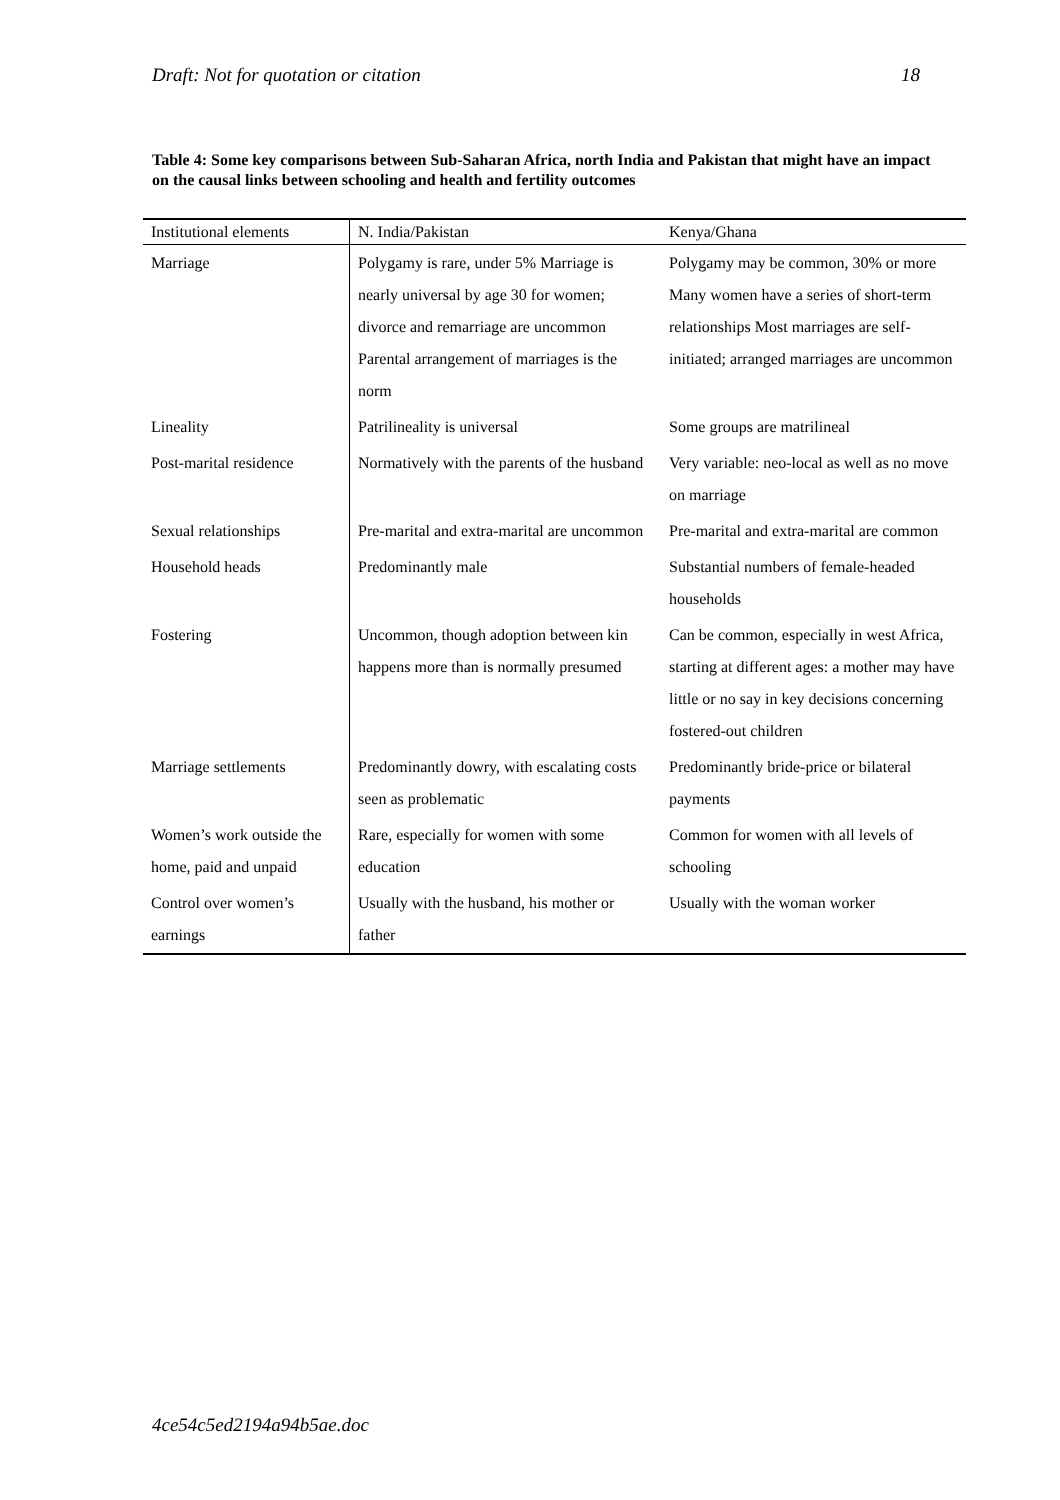Draft: Not for quotation or citation 18
Table 4: Some key comparisons between Sub-Saharan Africa, north India and Pakistan that might have an impact on the causal links between schooling and health and fertility outcomes
| Institutional elements | N. India/Pakistan | Kenya/Ghana |
| --- | --- | --- |
| Marriage | Polygamy is rare, under 5% Marriage is nearly universal by age 30 for women; divorce and remarriage are uncommon Parental arrangement of marriages is the norm | Polygamy may be common, 30% or more Many women have a series of short-term relationships Most marriages are self-initiated; arranged marriages are uncommon |
| Lineality | Patrilineality is universal | Some groups are matrilineal |
| Post-marital residence | Normatively with the parents of the husband | Very variable: neo-local as well as no move on marriage |
| Sexual relationships | Pre-marital and extra-marital are uncommon | Pre-marital and extra-marital are common |
| Household heads | Predominantly male | Substantial numbers of female-headed households |
| Fostering | Uncommon, though adoption between kin happens more than is normally presumed | Can be common, especially in west Africa, starting at different ages: a mother may have little or no say in key decisions concerning fostered-out children |
| Marriage settlements | Predominantly dowry, with escalating costs seen as problematic | Predominantly bride-price or bilateral payments |
| Women’s work outside the home, paid and unpaid | Rare, especially for women with some education | Common for women with all levels of schooling |
| Control over women’s earnings | Usually with the husband, his mother or father | Usually with the woman worker |
4ce54c5ed2194a94b5ae.doc